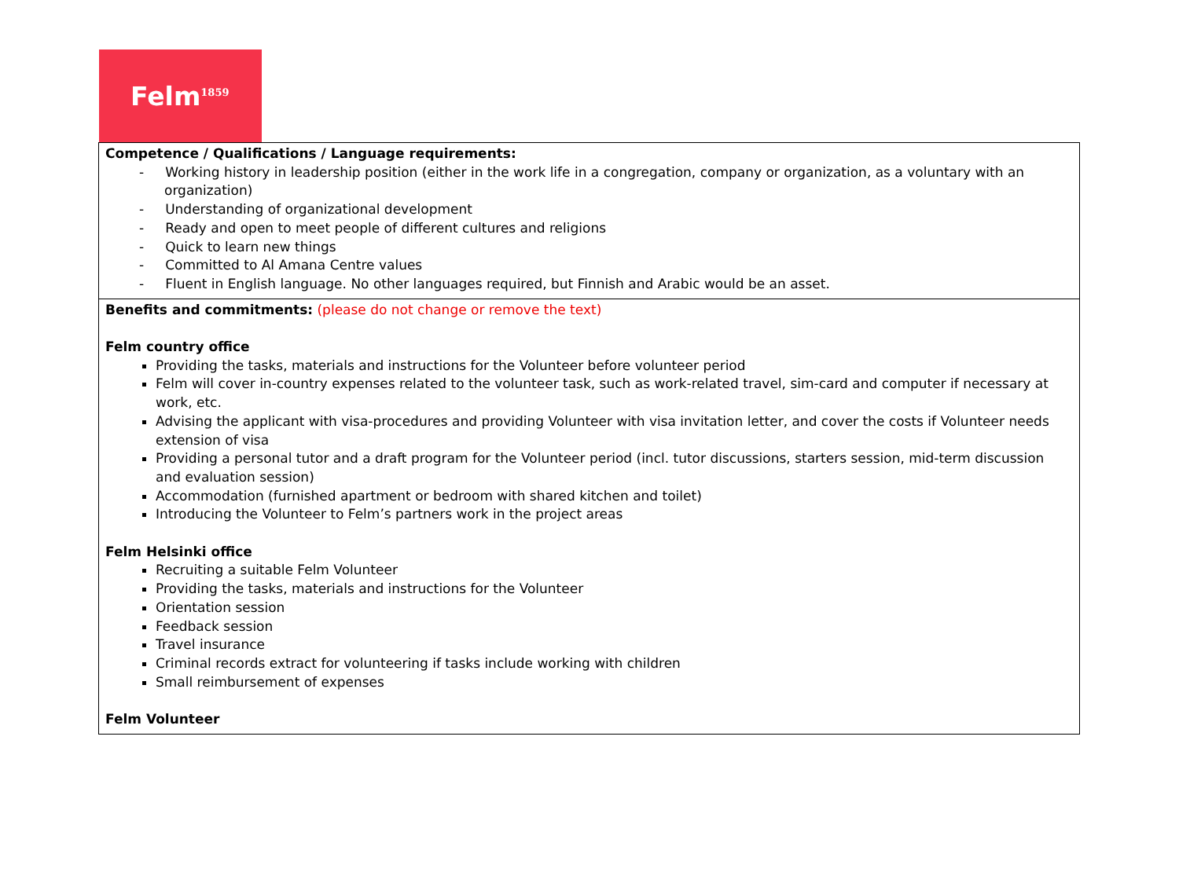Felm<sup>1859</sup>
| Competence / Qualifications / Language requirements: - Working history in leadership position (either in the work life in a congregation, company or organization, as a voluntary with an organization) - Understanding of organizational development - Ready and open to meet people of different cultures and religions - Quick to learn new things - Committed to Al Amana Centre values - Fluent in English language. No other languages required, but Finnish and Arabic would be an asset. |
| Benefits and commitments: (please do not change or remove the text) Felm country office Providing the tasks, materials and instructions for the Volunteer before volunteer period Felm will cover in-country expenses related to the volunteer task, such as work-related travel, sim-card and computer if necessary at work, etc. Advising the applicant with visa-procedures and providing Volunteer with visa invitation letter, and cover the costs if Volunteer needs extension of visa Providing a personal tutor and a draft program for the Volunteer period (incl. tutor discussions, starters session, mid-term discussion and evaluation session) Accommodation (furnished apartment or bedroom with shared kitchen and toilet) Introducing the Volunteer to Felm’s partners work in the project areas Felm Helsinki office Recruiting a suitable Felm Volunteer Providing the tasks, materials and instructions for the Volunteer Orientation session Feedback session Travel insurance Criminal records extract for volunteering if tasks include working with children Small reimbursement of expenses Felm Volunteer |